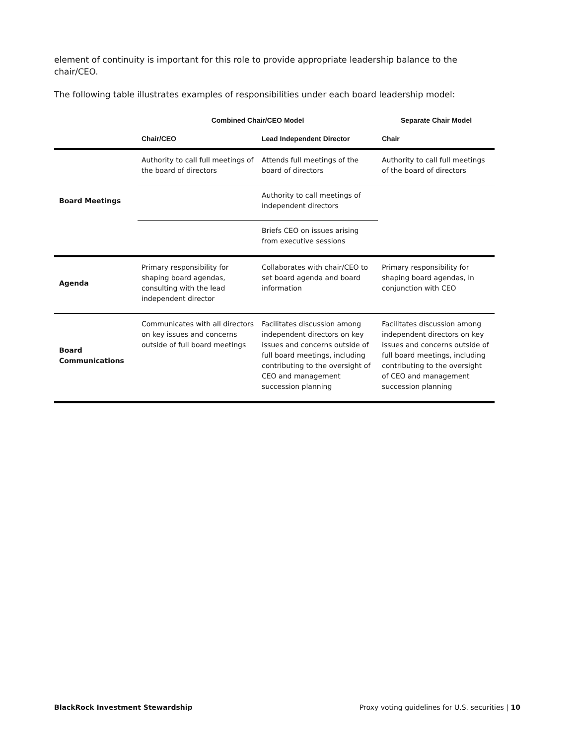element of continuity is important for this role to provide appropriate leadership balance to the chair/CEO.
The following table illustrates examples of responsibilities under each board leadership model:
| | Combined Chair/CEO Model | | Separate Chair Model |
| --- | --- | --- | --- |
| | Chair/CEO | Lead Independent Director | Chair |
| Board Meetings | Authority to call full meetings of the board of directors | Attends full meetings of the board of directors | Authority to call full meetings of the board of directors |
| | | Authority to call meetings of independent directors | |
| | | Briefs CEO on issues arising from executive sessions | |
| Agenda | Primary responsibility for shaping board agendas, consulting with the lead independent director | Collaborates with chair/CEO to set board agenda and board information | Primary responsibility for shaping board agendas, in conjunction with CEO |
| Board Communications | Communicates with all directors on key issues and concerns outside of full board meetings | Facilitates discussion among independent directors on key issues and concerns outside of full board meetings, including contributing to the oversight of CEO and management succession planning | Facilitates discussion among independent directors on key issues and concerns outside of full board meetings, including contributing to the oversight of CEO and management succession planning |
BlackRock Investment Stewardship Proxy voting guidelines for U.S. securities | 10